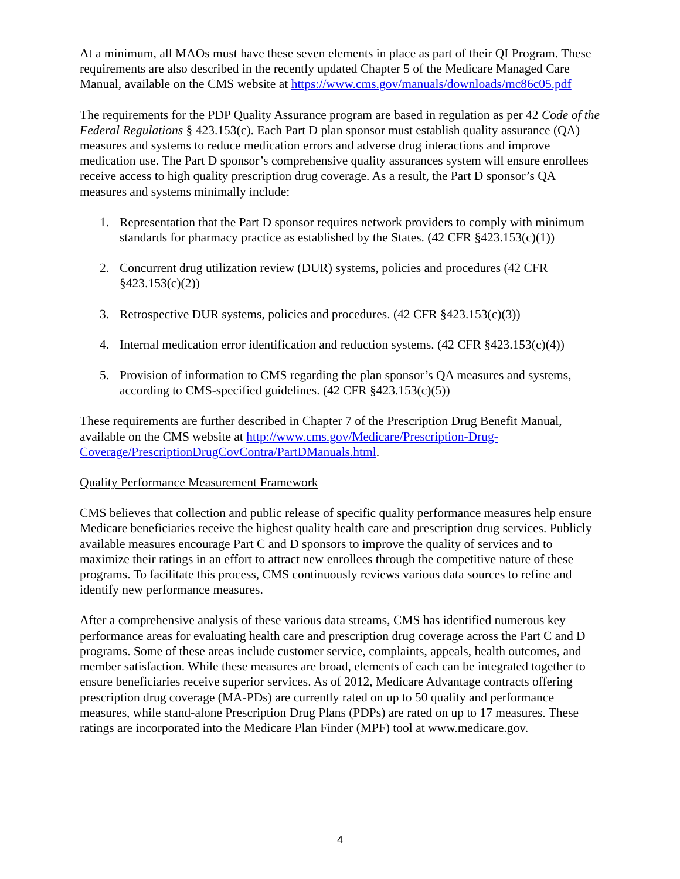At a minimum, all MAOs must have these seven elements in place as part of their QI Program. These requirements are also described in the recently updated Chapter 5 of the Medicare Managed Care Manual, available on the CMS website at https://www.cms.gov/manuals/downloads/mc86c05.pdf
The requirements for the PDP Quality Assurance program are based in regulation as per 42 Code of the Federal Regulations § 423.153(c). Each Part D plan sponsor must establish quality assurance (QA) measures and systems to reduce medication errors and adverse drug interactions and improve medication use. The Part D sponsor’s comprehensive quality assurances system will ensure enrollees receive access to high quality prescription drug coverage. As a result, the Part D sponsor’s QA measures and systems minimally include:
1. Representation that the Part D sponsor requires network providers to comply with minimum standards for pharmacy practice as established by the States. (42 CFR §423.153(c)(1))
2. Concurrent drug utilization review (DUR) systems, policies and procedures (42 CFR §423.153(c)(2))
3. Retrospective DUR systems, policies and procedures. (42 CFR §423.153(c)(3))
4. Internal medication error identification and reduction systems. (42 CFR §423.153(c)(4))
5. Provision of information to CMS regarding the plan sponsor’s QA measures and systems, according to CMS-specified guidelines. (42 CFR §423.153(c)(5))
These requirements are further described in Chapter 7 of the Prescription Drug Benefit Manual, available on the CMS website at http://www.cms.gov/Medicare/Prescription-Drug-Coverage/PrescriptionDrugCovContra/PartDManuals.html.
Quality Performance Measurement Framework
CMS believes that collection and public release of specific quality performance measures help ensure Medicare beneficiaries receive the highest quality health care and prescription drug services. Publicly available measures encourage Part C and D sponsors to improve the quality of services and to maximize their ratings in an effort to attract new enrollees through the competitive nature of these programs. To facilitate this process, CMS continuously reviews various data sources to refine and identify new performance measures.
After a comprehensive analysis of these various data streams, CMS has identified numerous key performance areas for evaluating health care and prescription drug coverage across the Part C and D programs. Some of these areas include customer service, complaints, appeals, health outcomes, and member satisfaction. While these measures are broad, elements of each can be integrated together to ensure beneficiaries receive superior services. As of 2012, Medicare Advantage contracts offering prescription drug coverage (MA-PDs) are currently rated on up to 50 quality and performance measures, while stand-alone Prescription Drug Plans (PDPs) are rated on up to 17 measures. These ratings are incorporated into the Medicare Plan Finder (MPF) tool at www.medicare.gov.
4